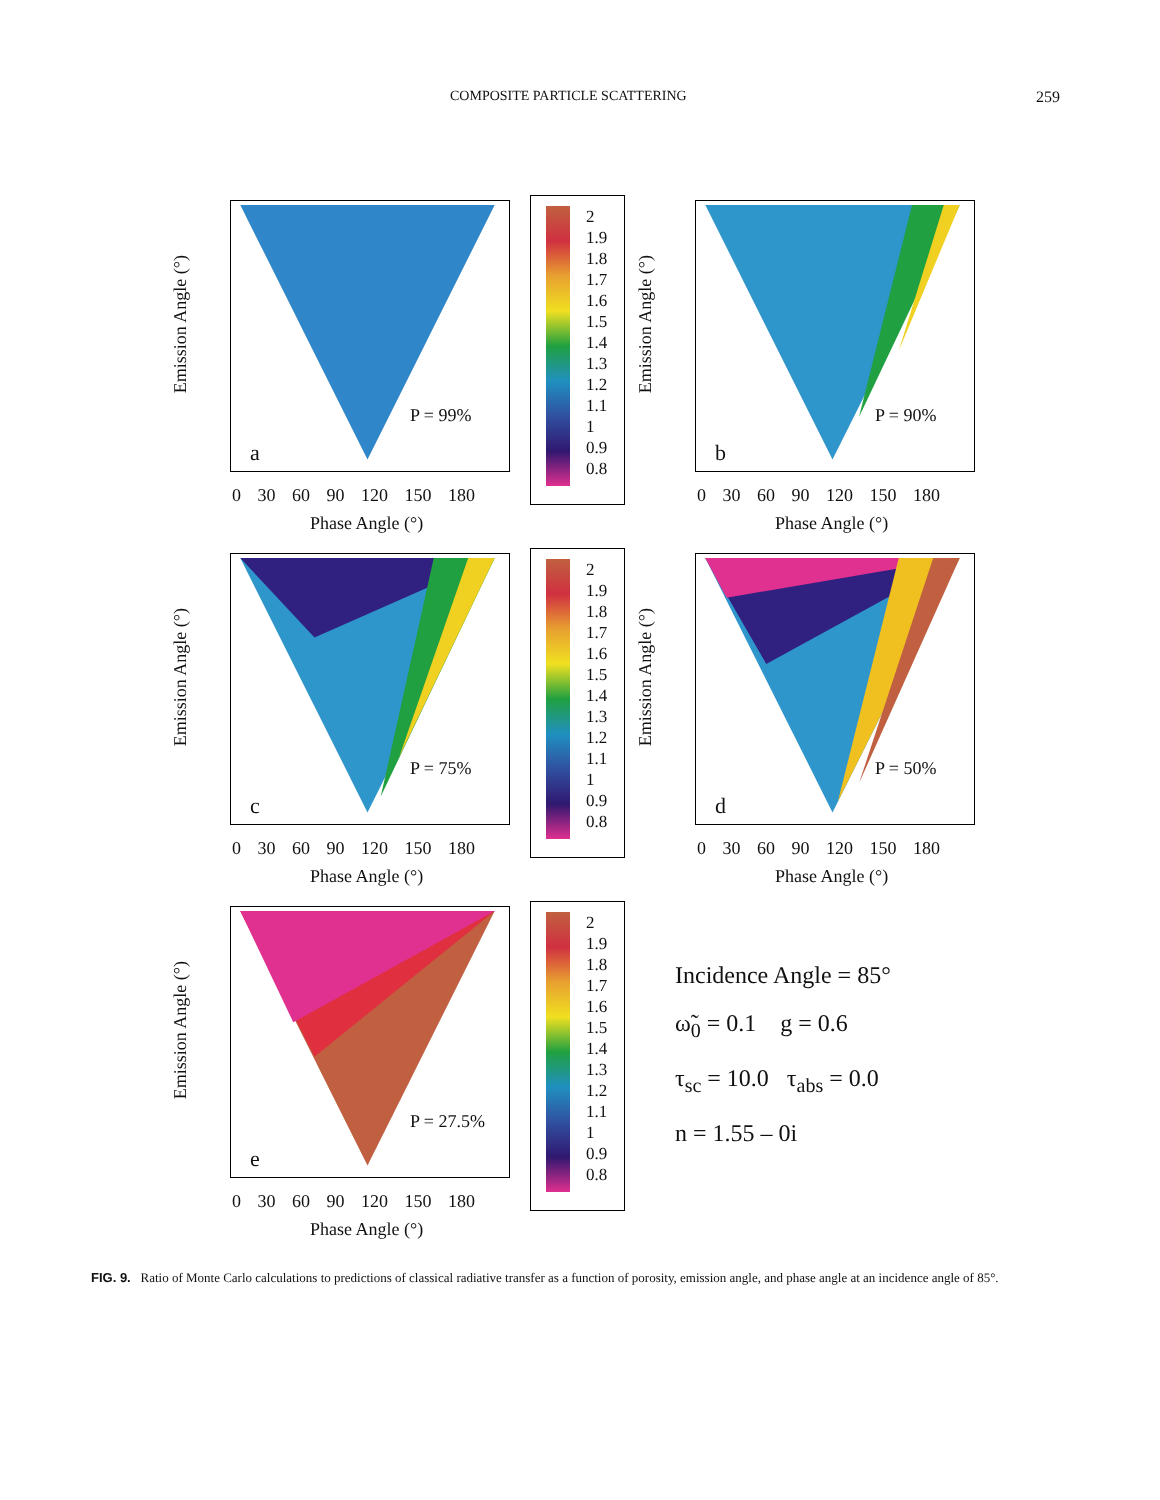COMPOSITE PARTICLE SCATTERING 259
Emission Angle (°)
P = 99%
a
0 30 60 90 120 150 180
Phase Angle (°)
2
1.9
1.8
1.7
1.6
1.5
1.4
1.3
1.2
1.1
1
0.9
0.8
Emission Angle (°)
P = 90%
b
0 30 60 90 120 150 180
Phase Angle (°)
Emission Angle (°)
P = 75%
c
0 30 60 90 120 150 180
Phase Angle (°)
2
1.9
1.8
1.7
1.6
1.5
1.4
1.3
1.2
1.1
1
0.9
0.8
Emission Angle (°)
P = 50%
d
0 30 60 90 120 150 180
Phase Angle (°)
Emission Angle (°)
P = 27.5%
e
0 30 60 90 120 150 180
Phase Angle (°)
2
1.9
1.8
1.7
1.6
1.5
1.4
1.3
1.2
1.1
1
0.9
0.8
Incidence Angle = 85°
ω̃<sub>0</sub> = 0.1 g = 0.6
τ<sub>sc</sub> = 10.0 τ<sub>abs</sub> = 0.0
n = 1.55 – 0i
FIG. 9. Ratio of Monte Carlo calculations to predictions of classical radiative transfer as a function of porosity, emission angle, and phase angle at an incidence angle of 85°.